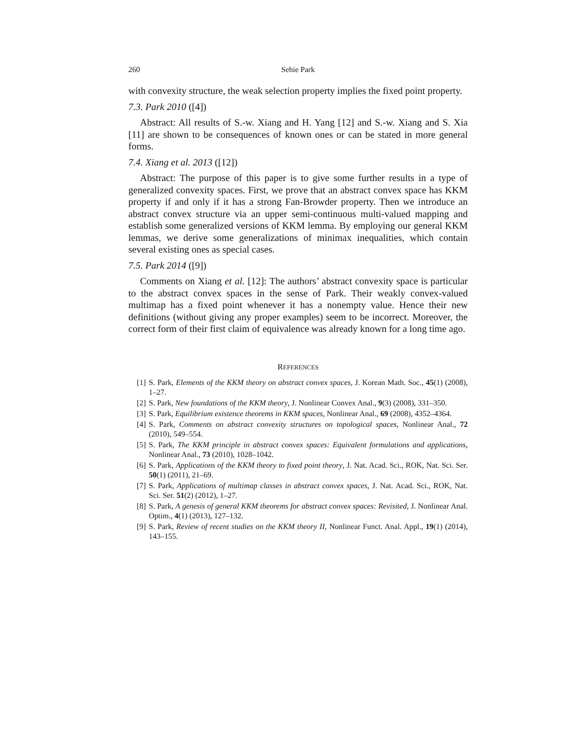260 Sehie Park
with convexity structure, the weak selection property implies the fixed point property.
7.3. Park 2010 ([4])
Abstract: All results of S.-w. Xiang and H. Yang [12] and S.-w. Xiang and S. Xia [11] are shown to be consequences of known ones or can be stated in more general forms.
7.4. Xiang et al. 2013 ([12])
Abstract: The purpose of this paper is to give some further results in a type of generalized convexity spaces. First, we prove that an abstract convex space has KKM property if and only if it has a strong Fan-Browder property. Then we introduce an abstract convex structure via an upper semi-continuous multi-valued mapping and establish some generalized versions of KKM lemma. By employing our general KKM lemmas, we derive some generalizations of minimax inequalities, which contain several existing ones as special cases.
7.5. Park 2014 ([9])
Comments on Xiang et al. [12]: The authors’ abstract convexity space is particular to the abstract convex spaces in the sense of Park. Their weakly convex-valued multimap has a fixed point whenever it has a nonempty value. Hence their new definitions (without giving any proper examples) seem to be incorrect. Moreover, the correct form of their first claim of equivalence was already known for a long time ago.
REFERENCES
[1] S. Park, Elements of the KKM theory on abstract convex spaces, J. Korean Math. Soc., 45(1) (2008), 1–27.
[2] S. Park, New foundations of the KKM theory, J. Nonlinear Convex Anal., 9(3) (2008), 331–350.
[3] S. Park, Equilibrium existence theorems in KKM spaces, Nonlinear Anal., 69 (2008), 4352–4364.
[4] S. Park, Comments on abstract convexity structures on topological spaces, Nonlinear Anal., 72 (2010), 549–554.
[5] S. Park, The KKM principle in abstract convex spaces: Equivalent formulations and applications, Nonlinear Anal., 73 (2010), 1028–1042.
[6] S. Park, Applications of the KKM theory to fixed point theory, J. Nat. Acad. Sci., ROK, Nat. Sci. Ser. 50(1) (2011), 21–69.
[7] S. Park, Applications of multimap classes in abstract convex spaces, J. Nat. Acad. Sci., ROK, Nat. Sci. Ser. 51(2) (2012), 1–27.
[8] S. Park, A genesis of general KKM theorems for abstract convex spaces: Revisited, J. Nonlinear Anal. Optim., 4(1) (2013), 127–132.
[9] S. Park, Review of recent studies on the KKM theory II, Nonlinear Funct. Anal. Appl., 19(1) (2014), 143–155.